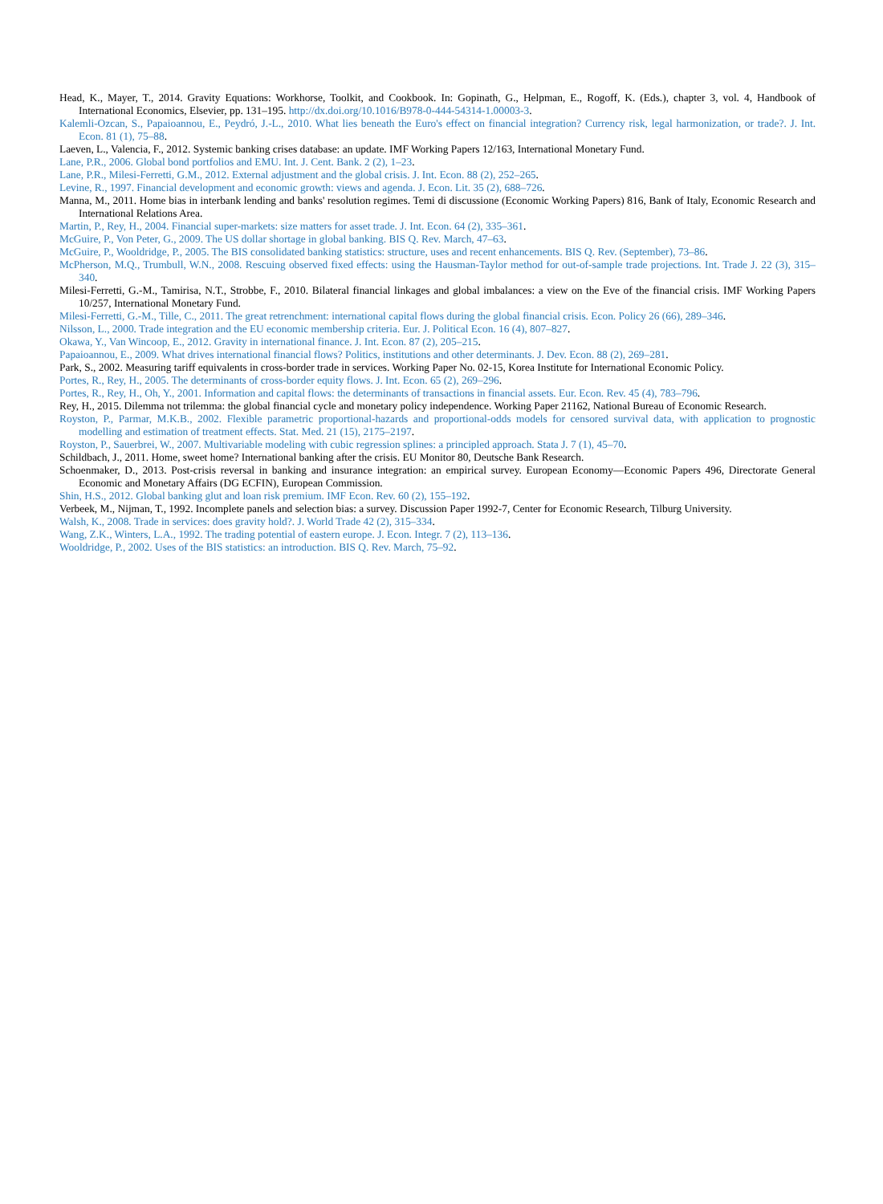Head, K., Mayer, T., 2014. Gravity Equations: Workhorse, Toolkit, and Cookbook. In: Gopinath, G., Helpman, E., Rogoff, K. (Eds.), chapter 3, vol. 4, Handbook of International Economics, Elsevier, pp. 131–195. http://dx.doi.org/10.1016/B978-0-444-54314-1.00003-3.
Kalemli-Ozcan, S., Papaioannou, E., Peydró, J.-L., 2010. What lies beneath the Euro's effect on financial integration? Currency risk, legal harmonization, or trade?. J. Int. Econ. 81 (1), 75–88.
Laeven, L., Valencia, F., 2012. Systemic banking crises database: an update. IMF Working Papers 12/163, International Monetary Fund.
Lane, P.R., 2006. Global bond portfolios and EMU. Int. J. Cent. Bank. 2 (2), 1–23.
Lane, P.R., Milesi-Ferretti, G.M., 2012. External adjustment and the global crisis. J. Int. Econ. 88 (2), 252–265.
Levine, R., 1997. Financial development and economic growth: views and agenda. J. Econ. Lit. 35 (2), 688–726.
Manna, M., 2011. Home bias in interbank lending and banks' resolution regimes. Temi di discussione (Economic Working Papers) 816, Bank of Italy, Economic Research and International Relations Area.
Martin, P., Rey, H., 2004. Financial super-markets: size matters for asset trade. J. Int. Econ. 64 (2), 335–361.
McGuire, P., Von Peter, G., 2009. The US dollar shortage in global banking. BIS Q. Rev. March, 47–63.
McGuire, P., Wooldridge, P., 2005. The BIS consolidated banking statistics: structure, uses and recent enhancements. BIS Q. Rev. (September), 73–86.
McPherson, M.Q., Trumbull, W.N., 2008. Rescuing observed fixed effects: using the Hausman-Taylor method for out-of-sample trade projections. Int. Trade J. 22 (3), 315–340.
Milesi-Ferretti, G.-M., Tamirisa, N.T., Strobbe, F., 2010. Bilateral financial linkages and global imbalances: a view on the Eve of the financial crisis. IMF Working Papers 10/257, International Monetary Fund.
Milesi-Ferretti, G.-M., Tille, C., 2011. The great retrenchment: international capital flows during the global financial crisis. Econ. Policy 26 (66), 289–346.
Nilsson, L., 2000. Trade integration and the EU economic membership criteria. Eur. J. Political Econ. 16 (4), 807–827.
Okawa, Y., Van Wincoop, E., 2012. Gravity in international finance. J. Int. Econ. 87 (2), 205–215.
Papaioannou, E., 2009. What drives international financial flows? Politics, institutions and other determinants. J. Dev. Econ. 88 (2), 269–281.
Park, S., 2002. Measuring tariff equivalents in cross-border trade in services. Working Paper No. 02-15, Korea Institute for International Economic Policy.
Portes, R., Rey, H., 2005. The determinants of cross-border equity flows. J. Int. Econ. 65 (2), 269–296.
Portes, R., Rey, H., Oh, Y., 2001. Information and capital flows: the determinants of transactions in financial assets. Eur. Econ. Rev. 45 (4), 783–796.
Rey, H., 2015. Dilemma not trilemma: the global financial cycle and monetary policy independence. Working Paper 21162, National Bureau of Economic Research.
Royston, P., Parmar, M.K.B., 2002. Flexible parametric proportional-hazards and proportional-odds models for censored survival data, with application to prognostic modelling and estimation of treatment effects. Stat. Med. 21 (15), 2175–2197.
Royston, P., Sauerbrei, W., 2007. Multivariable modeling with cubic regression splines: a principled approach. Stata J. 7 (1), 45–70.
Schildbach, J., 2011. Home, sweet home? International banking after the crisis. EU Monitor 80, Deutsche Bank Research.
Schoenmaker, D., 2013. Post-crisis reversal in banking and insurance integration: an empirical survey. European Economy—Economic Papers 496, Directorate General Economic and Monetary Affairs (DG ECFIN), European Commission.
Shin, H.S., 2012. Global banking glut and loan risk premium. IMF Econ. Rev. 60 (2), 155–192.
Verbeek, M., Nijman, T., 1992. Incomplete panels and selection bias: a survey. Discussion Paper 1992-7, Center for Economic Research, Tilburg University.
Walsh, K., 2008. Trade in services: does gravity hold?. J. World Trade 42 (2), 315–334.
Wang, Z.K., Winters, L.A., 1992. The trading potential of eastern europe. J. Econ. Integr. 7 (2), 113–136.
Wooldridge, P., 2002. Uses of the BIS statistics: an introduction. BIS Q. Rev. March, 75–92.